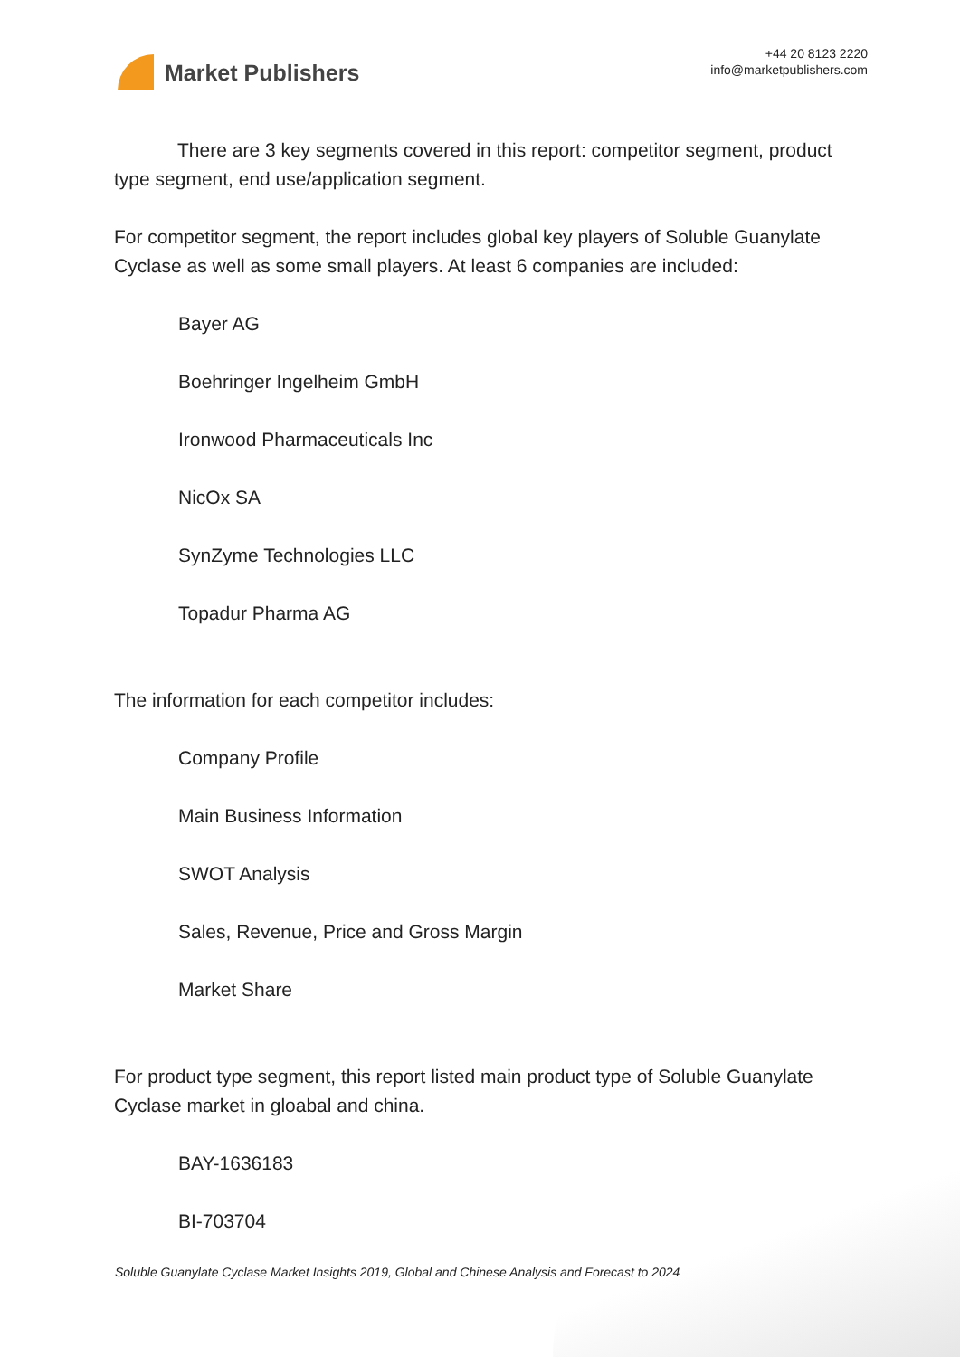Market Publishers
+44 20 8123 2220
info@marketpublishers.com
There are 3 key segments covered in this report: competitor segment, product type segment, end use/application segment.
For competitor segment, the report includes global key players of Soluble Guanylate Cyclase as well as some small players. At least 6 companies are included:
Bayer AG
Boehringer Ingelheim GmbH
Ironwood Pharmaceuticals Inc
NicOx SA
SynZyme Technologies LLC
Topadur Pharma AG
The information for each competitor includes:
Company Profile
Main Business Information
SWOT Analysis
Sales, Revenue, Price and Gross Margin
Market Share
For product type segment, this report listed main product type of Soluble Guanylate Cyclase market in gloabal and china.
BAY-1636183
BI-703704
Soluble Guanylate Cyclase Market Insights 2019, Global and Chinese Analysis and Forecast to 2024